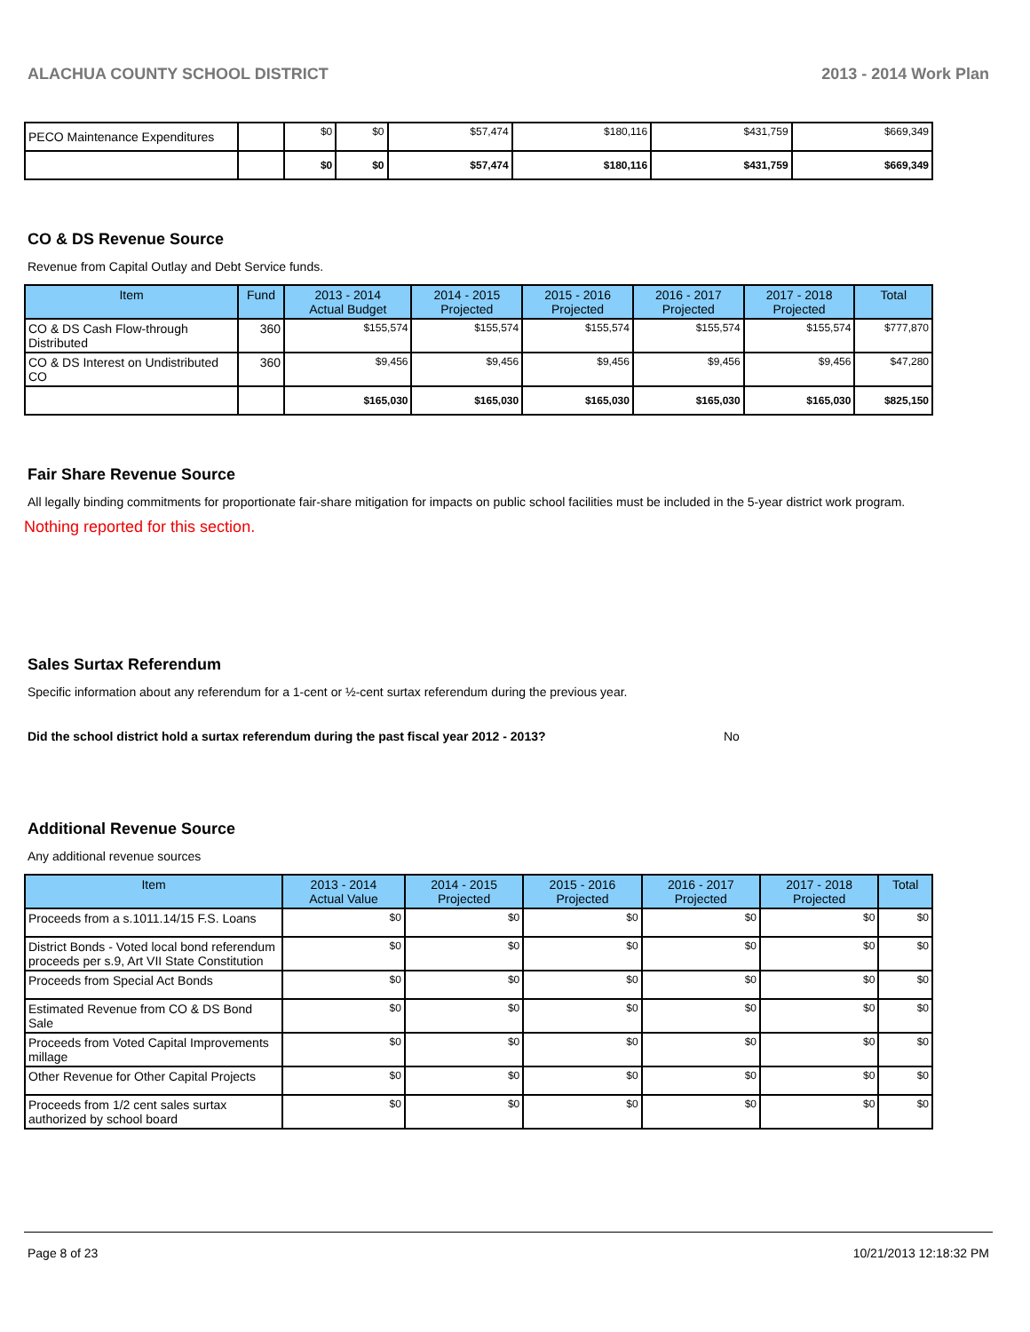ALACHUA COUNTY SCHOOL DISTRICT 2013 - 2014 Work Plan
| PECO Maintenance Expenditures | | $0 | $0 | $57,474 | $180,116 | $431,759 | $669,349 |
| | | $0 | $0 | $57,474 | $180,116 | $431,759 | $669,349 |
CO & DS Revenue Source
Revenue from Capital Outlay and Debt Service funds.
| Item | Fund | 2013 - 2014 Actual Budget | 2014 - 2015 Projected | 2015 - 2016 Projected | 2016 - 2017 Projected | 2017 - 2018 Projected | Total |
| --- | --- | --- | --- | --- | --- | --- | --- |
| CO & DS Cash Flow-through Distributed | 360 | $155,574 | $155,574 | $155,574 | $155,574 | $155,574 | $777,870 |
| CO & DS Interest on Undistributed CO | 360 | $9,456 | $9,456 | $9,456 | $9,456 | $9,456 | $47,280 |
| | | $165,030 | $165,030 | $165,030 | $165,030 | $165,030 | $825,150 |
Fair Share Revenue Source
All legally binding commitments for proportionate fair-share mitigation for impacts on public school facilities must be included in the 5-year district work program.
Nothing reported for this section.
Sales Surtax Referendum
Specific information about any referendum for a 1-cent or ½-cent surtax referendum during the previous year.
Did the school district hold a surtax referendum during the past fiscal year 2012 - 2013? No
Additional Revenue Source
Any additional revenue sources
| Item | 2013 - 2014 Actual Value | 2014 - 2015 Projected | 2015 - 2016 Projected | 2016 - 2017 Projected | 2017 - 2018 Projected | Total |
| --- | --- | --- | --- | --- | --- | --- |
| Proceeds from a s.1011.14/15 F.S. Loans | $0 | $0 | $0 | $0 | $0 | $0 |
| District Bonds - Voted local bond referendum proceeds per s.9, Art VII State Constitution | $0 | $0 | $0 | $0 | $0 | $0 |
| Proceeds from Special Act Bonds | $0 | $0 | $0 | $0 | $0 | $0 |
| Estimated Revenue from CO & DS Bond Sale | $0 | $0 | $0 | $0 | $0 | $0 |
| Proceeds from Voted Capital Improvements millage | $0 | $0 | $0 | $0 | $0 | $0 |
| Other Revenue for Other Capital Projects | $0 | $0 | $0 | $0 | $0 | $0 |
| Proceeds from 1/2 cent sales surtax authorized by school board | $0 | $0 | $0 | $0 | $0 | $0 |
Page 8 of 23 10/21/2013 12:18:32 PM